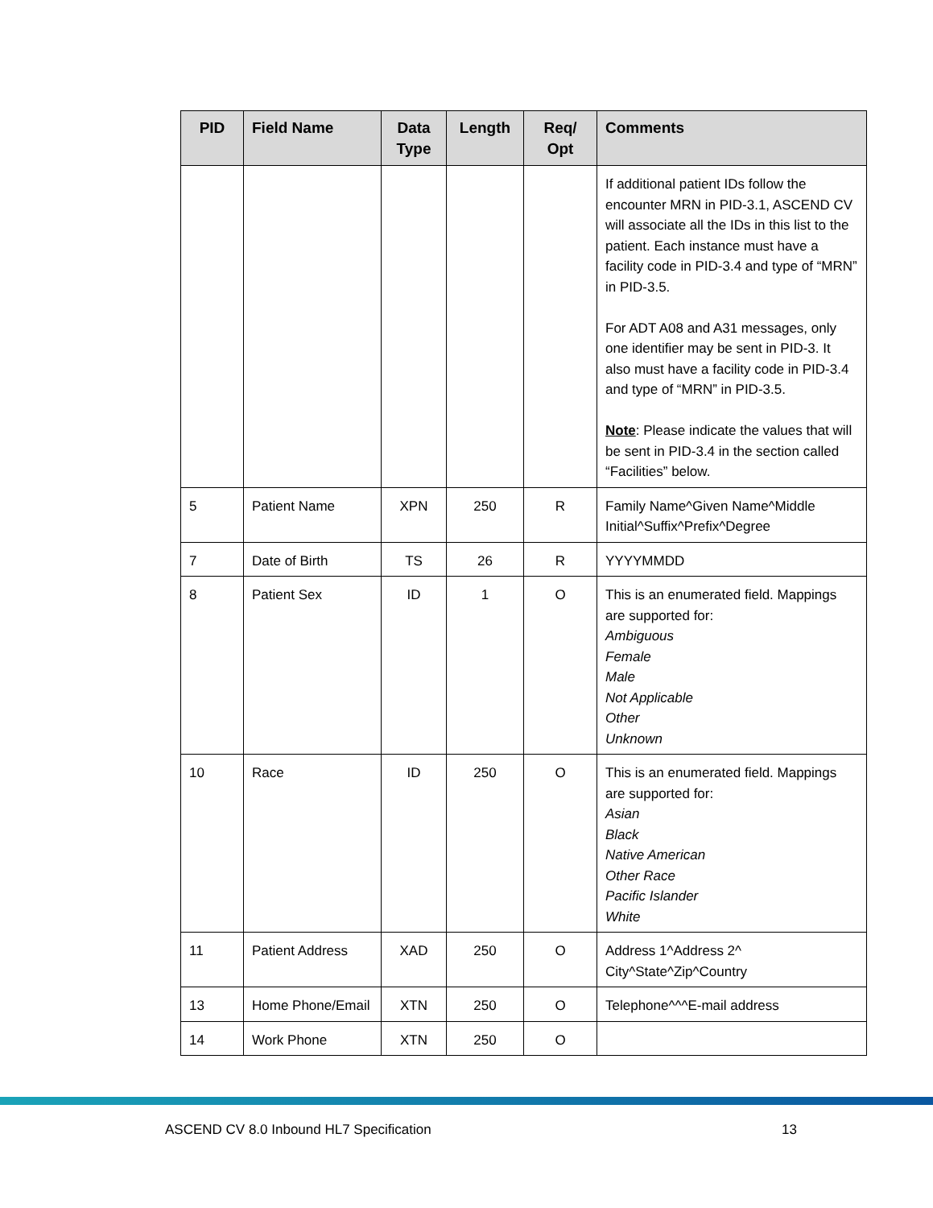| PID | Field Name | Data Type | Length | Req/ Opt | Comments |
| --- | --- | --- | --- | --- | --- |
| | | | | | If additional patient IDs follow the encounter MRN in PID-3.1, ASCEND CV will associate all the IDs in this list to the patient. Each instance must have a facility code in PID-3.4 and type of “MRN” in PID-3.5. For ADT A08 and A31 messages, only one identifier may be sent in PID-3. It also must have a facility code in PID-3.4 and type of “MRN” in PID-3.5. Note : Please indicate the values that will be sent in PID-3.4 in the section called “Facilities” below. |
| 5 | Patient Name | XPN | 250 | R | Family Name^Given Name^Middle Initial^Suffix^Prefix^Degree |
| 7 | Date of Birth | TS | 26 | R | YYYYMMDD |
| 8 | Patient Sex | ID | 1 | O | This is an enumerated field. Mappings are supported for: Ambiguous Female Male Not Applicable Other Unknown |
| 10 | Race | ID | 250 | O | This is an enumerated field. Mappings are supported for: Asian Black Native American Other Race Pacific Islander White |
| 11 | Patient Address | XAD | 250 | O | Address 1^Address 2^ City^State^Zip^Country |
| 13 | Home Phone/Email | XTN | 250 | O | Telephone^^^E-mail address |
| 14 | Work Phone | XTN | 250 | O | |
ASCEND CV 8.0 Inbound HL7 Specification 13